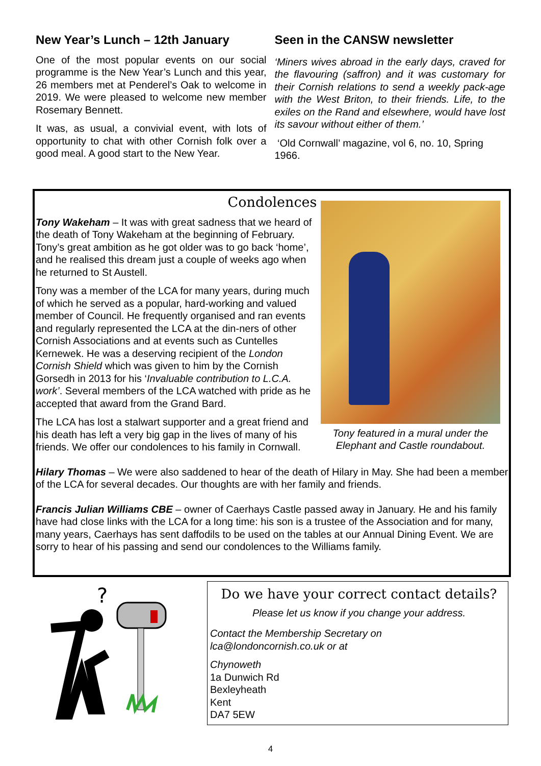New Year’s Lunch – 12th January
One of the most popular events on our social programme is the New Year’s Lunch and this year, 26 members met at Penderel’s Oak to welcome in 2019. We were pleased to welcome new member Rosemary Bennett.
It was, as usual, a convivial event, with lots of opportunity to chat with other Cornish folk over a good meal. A good start to the New Year.
Seen in the CANSW newsletter
‘Miners wives abroad in the early days, craved for the flavouring (saffron) and it was customary for their Cornish relations to send a weekly pack-age with the West Briton, to their friends. Life, to the exiles on the Rand and elsewhere, would have lost its savour without either of them.’
‘Old Cornwall’ magazine, vol 6, no. 10, Spring 1966.
Condolences
Tony Wakeham – It was with great sadness that we heard of the death of Tony Wakeham at the beginning of February. Tony’s great ambition as he got older was to go back ‘home’, and he realised this dream just a couple of weeks ago when he returned to St Austell.
Tony was a member of the LCA for many years, during much of which he served as a popular, hard-working and valued member of Council. He frequently organised and ran events and regularly represented the LCA at the din-ners of other Cornish Associations and at events such as Cuntelles Kernewek. He was a deserving recipient of the London Cornish Shield which was given to him by the Cornish Gorsedh in 2013 for his ‘Invaluable contribution to L.C.A. work’. Several members of the LCA watched with pride as he accepted that award from the Grand Bard.
The LCA has lost a stalwart supporter and a great friend and his death has left a very big gap in the lives of many of his friends. We offer our condolences to his family in Cornwall.
Tony featured in a mural under the Elephant and Castle roundabout.
Hilary Thomas – We were also saddened to hear of the death of Hilary in May. She had been a member of the LCA for several decades. Our thoughts are with her family and friends.
Francis Julian Williams CBE – owner of Caerhays Castle passed away in January. He and his family have had close links with the LCA for a long time: his son is a trustee of the Association and for many, many years, Caerhays has sent daffodils to be used on the tables at our Annual Dining Event. We are sorry to hear of his passing and send our condolences to the Williams family.
?
Do we have your correct contact details?
Please let us know if you change your address.
Contact the Membership Secretary on
lca@londoncornish.co.uk or at
Chynoweth
1a Dunwich Rd
Bexleyheath
Kent
DA7 5EW
4